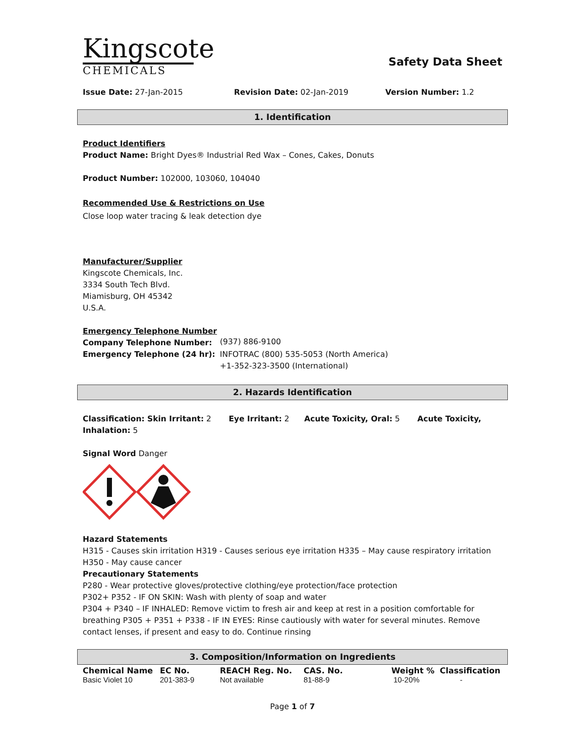Kingscote
CHEMICALS
Safety Data Sheet
Issue Date: 27-Jan-2015 Revision Date: 02-Jan-2019 Version Number: 1.2
1. Identification
Product Identifiers
Product Name: Bright Dyes® Industrial Red Wax – Cones, Cakes, Donuts
Product Number: 102000, 103060, 104040
Recommended Use & Restrictions on Use
Close loop water tracing & leak detection dye
Manufacturer/Supplier
Kingscote Chemicals, Inc.
3334 South Tech Blvd.
Miamisburg, OH 45342
U.S.A.
Emergency Telephone Number
| Company Telephone Number: | (937) 886-9100 |
| Emergency Telephone (24 hr): | INFOTRAC (800) 535-5053 (North America) +1-352-323-3500 (International) |
2. Hazards Identification
Classification: Skin Irritant: 2 Eye Irritant: 2 Acute Toxicity, Oral: 5 Acute Toxicity, Inhalation: 5
Signal Word Danger
Hazard Statements
H315 - Causes skin irritation H319 - Causes serious eye irritation H335 – May cause respiratory irritation
H350 - May cause cancer
Precautionary Statements
P280 - Wear protective gloves/protective clothing/eye protection/face protection
P302+ P352 - IF ON SKIN: Wash with plenty of soap and water
P304 + P340 – IF INHALED: Remove victim to fresh air and keep at rest in a position comfortable for breathing P305 + P351 + P338 - IF IN EYES: Rinse cautiously with water for several minutes. Remove contact lenses, if present and easy to do. Continue rinsing
3. Composition/Information on Ingredients
| Chemical Name | EC No. | REACH Reg. No. | CAS. No. | Weight % | Classification |
| --- | --- | --- | --- | --- | --- |
| Basic Violet 10 | 201-383-9 | Not available | 81-88-9 | 10-20% | - |
Page 1 of 7